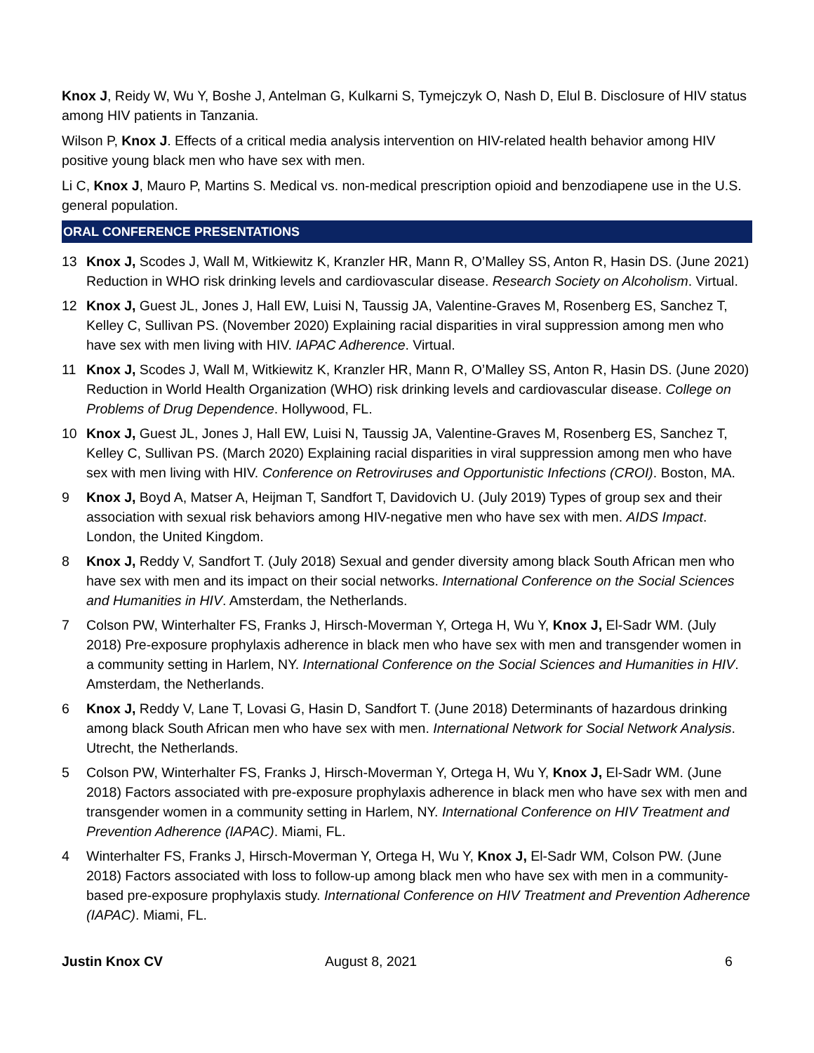Knox J, Reidy W, Wu Y, Boshe J, Antelman G, Kulkarni S, Tymejczyk O, Nash D, Elul B. Disclosure of HIV status among HIV patients in Tanzania.
Wilson P, Knox J. Effects of a critical media analysis intervention on HIV-related health behavior among HIV positive young black men who have sex with men.
Li C, Knox J, Mauro P, Martins S. Medical vs. non-medical prescription opioid and benzodiapene use in the U.S. general population.
ORAL CONFERENCE PRESENTATIONS
13 Knox J, Scodes J, Wall M, Witkiewitz K, Kranzler HR, Mann R, O’Malley SS, Anton R, Hasin DS. (June 2021) Reduction in WHO risk drinking levels and cardiovascular disease. Research Society on Alcoholism. Virtual.
12 Knox J, Guest JL, Jones J, Hall EW, Luisi N, Taussig JA, Valentine-Graves M, Rosenberg ES, Sanchez T, Kelley C, Sullivan PS. (November 2020) Explaining racial disparities in viral suppression among men who have sex with men living with HIV. IAPAC Adherence. Virtual.
11 Knox J, Scodes J, Wall M, Witkiewitz K, Kranzler HR, Mann R, O’Malley SS, Anton R, Hasin DS. (June 2020) Reduction in World Health Organization (WHO) risk drinking levels and cardiovascular disease. College on Problems of Drug Dependence. Hollywood, FL.
10 Knox J, Guest JL, Jones J, Hall EW, Luisi N, Taussig JA, Valentine-Graves M, Rosenberg ES, Sanchez T, Kelley C, Sullivan PS. (March 2020) Explaining racial disparities in viral suppression among men who have sex with men living with HIV. Conference on Retroviruses and Opportunistic Infections (CROI). Boston, MA.
9 Knox J, Boyd A, Matser A, Heijman T, Sandfort T, Davidovich U. (July 2019) Types of group sex and their association with sexual risk behaviors among HIV-negative men who have sex with men. AIDS Impact. London, the United Kingdom.
8 Knox J, Reddy V, Sandfort T. (July 2018) Sexual and gender diversity among black South African men who have sex with men and its impact on their social networks. International Conference on the Social Sciences and Humanities in HIV. Amsterdam, the Netherlands.
7 Colson PW, Winterhalter FS, Franks J, Hirsch-Moverman Y, Ortega H, Wu Y, Knox J, El-Sadr WM. (July 2018) Pre-exposure prophylaxis adherence in black men who have sex with men and transgender women in a community setting in Harlem, NY. International Conference on the Social Sciences and Humanities in HIV. Amsterdam, the Netherlands.
6 Knox J, Reddy V, Lane T, Lovasi G, Hasin D, Sandfort T. (June 2018) Determinants of hazardous drinking among black South African men who have sex with men. International Network for Social Network Analysis. Utrecht, the Netherlands.
5 Colson PW, Winterhalter FS, Franks J, Hirsch-Moverman Y, Ortega H, Wu Y, Knox J, El-Sadr WM. (June 2018) Factors associated with pre-exposure prophylaxis adherence in black men who have sex with men and transgender women in a community setting in Harlem, NY. International Conference on HIV Treatment and Prevention Adherence (IAPAC). Miami, FL.
4 Winterhalter FS, Franks J, Hirsch-Moverman Y, Ortega H, Wu Y, Knox J, El-Sadr WM, Colson PW. (June 2018) Factors associated with loss to follow-up among black men who have sex with men in a community-based pre-exposure prophylaxis study. International Conference on HIV Treatment and Prevention Adherence (IAPAC). Miami, FL.
Justin Knox CV August 8, 2021 6